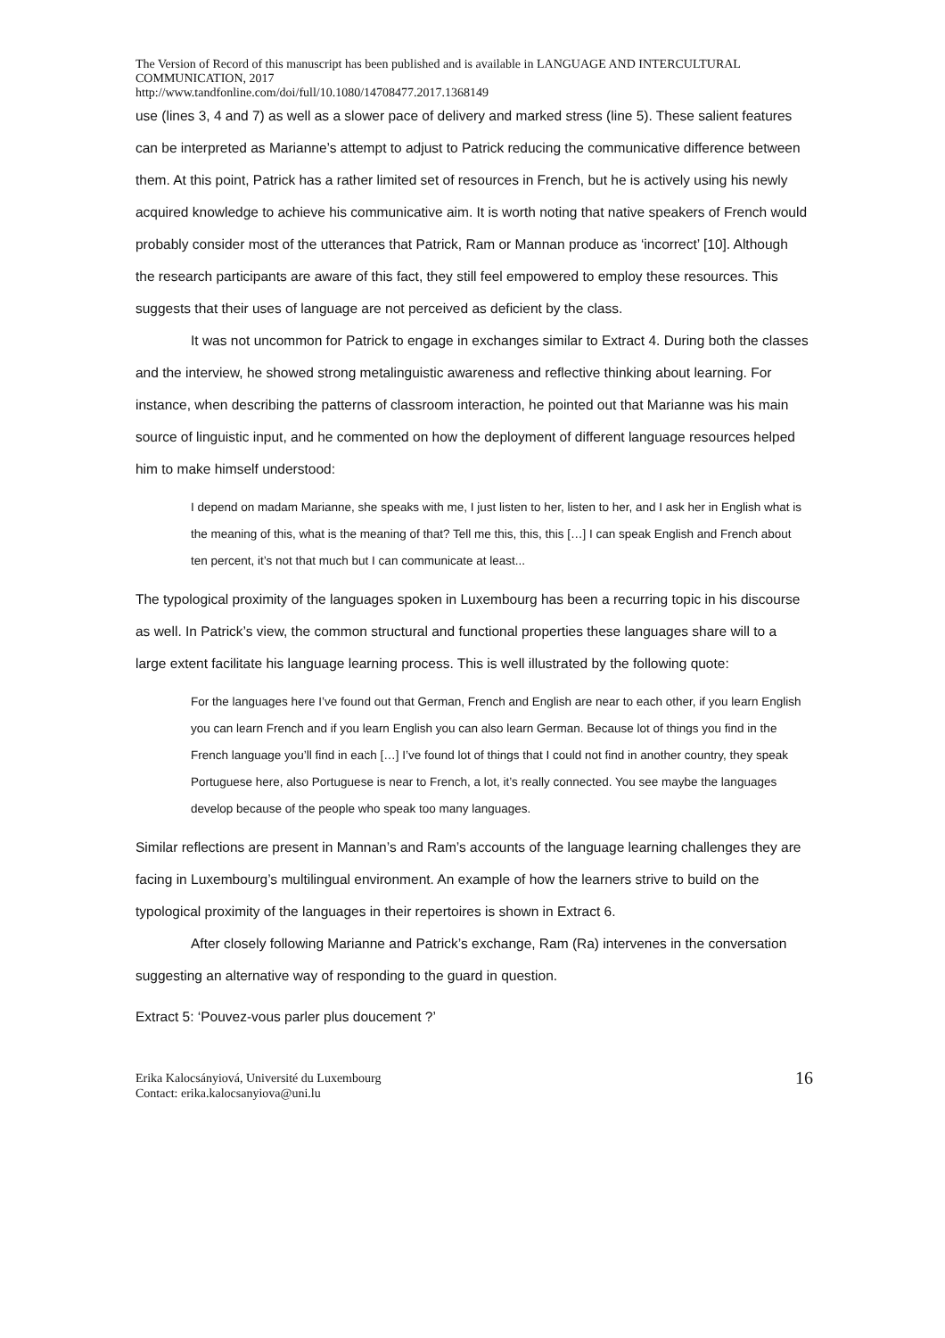The Version of Record of this manuscript has been published and is available in LANGUAGE AND INTERCULTURAL COMMUNICATION, 2017
http://www.tandfonline.com/doi/full/10.1080/14708477.2017.1368149
use (lines 3, 4 and 7) as well as a slower pace of delivery and marked stress (line 5). These salient features can be interpreted as Marianne’s attempt to adjust to Patrick reducing the communicative difference between them. At this point, Patrick has a rather limited set of resources in French, but he is actively using his newly acquired knowledge to achieve his communicative aim. It is worth noting that native speakers of French would probably consider most of the utterances that Patrick, Ram or Mannan produce as ‘incorrect’ [10]. Although the research participants are aware of this fact, they still feel empowered to employ these resources. This suggests that their uses of language are not perceived as deficient by the class.
It was not uncommon for Patrick to engage in exchanges similar to Extract 4. During both the classes and the interview, he showed strong metalinguistic awareness and reflective thinking about learning. For instance, when describing the patterns of classroom interaction, he pointed out that Marianne was his main source of linguistic input, and he commented on how the deployment of different language resources helped him to make himself understood:
I depend on madam Marianne, she speaks with me, I just listen to her, listen to her, and I ask her in English what is the meaning of this, what is the meaning of that? Tell me this, this, this […] I can speak English and French about ten percent, it’s not that much but I can communicate at least...
The typological proximity of the languages spoken in Luxembourg has been a recurring topic in his discourse as well. In Patrick’s view, the common structural and functional properties these languages share will to a large extent facilitate his language learning process. This is well illustrated by the following quote:
For the languages here I’ve found out that German, French and English are near to each other, if you learn English you can learn French and if you learn English you can also learn German. Because lot of things you find in the French language you’ll find in each […] I’ve found lot of things that I could not find in another country, they speak Portuguese here, also Portuguese is near to French, a lot, it’s really connected. You see maybe the languages develop because of the people who speak too many languages.
Similar reflections are present in Mannan’s and Ram’s accounts of the language learning challenges they are facing in Luxembourg’s multilingual environment. An example of how the learners strive to build on the typological proximity of the languages in their repertoires is shown in Extract 6.
After closely following Marianne and Patrick’s exchange, Ram (Ra) intervenes in the conversation suggesting an alternative way of responding to the guard in question.
Extract 5: ‘Pouvez-vous parler plus doucement ?’
Erika Kalocsányiová, Université du Luxembourg
Contact: erika.kalocsanyiova@uni.lu
16